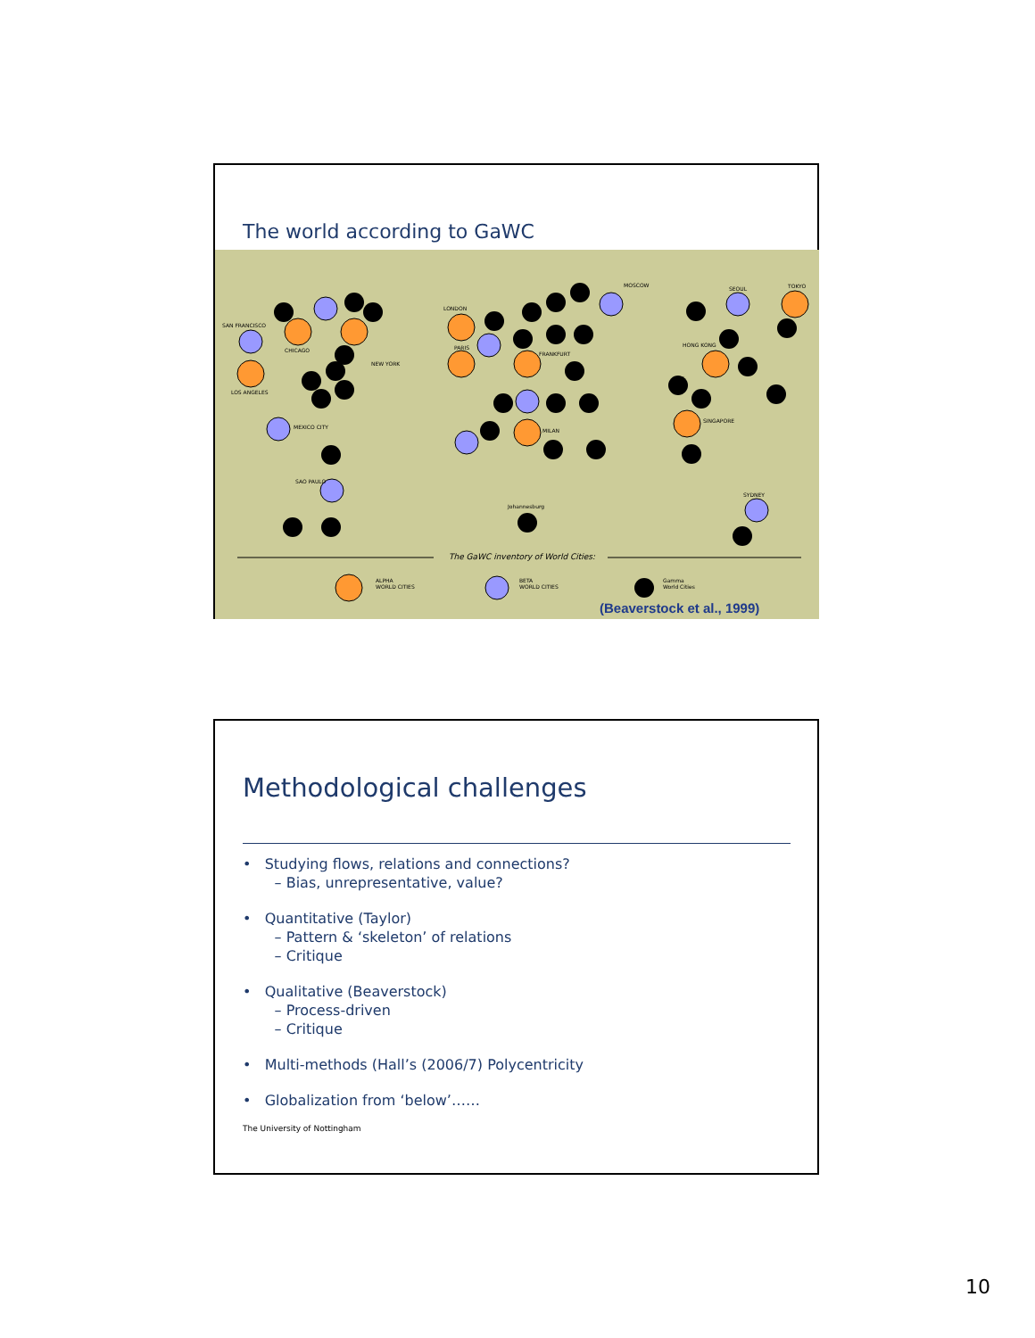The world according to GaWC
The GaWC inventory of World Cities:
ALPHA
WORLD CITIES
BETA
WORLD CITIES
Gamma
World Cities
NEW YORK
CHICAGO
LOS ANGELES
SAN FRANCISCO
LONDON
PARIS
FRANKFURT
MILAN
TOKYO
SINGAPORE
HONG KONG
MOSCOW
SEOUL
SYDNEY
MEXICO CITY
SAO PAULO
Johannesburg
(Beaverstock et al., 1999)
Methodological challenges
• Studying flows, relations and connections?
– Bias, unrepresentative, value?
• Quantitative (Taylor)
– Pattern & ‘skeleton’ of relations
– Critique
• Qualitative (Beaverstock)
– Process-driven
– Critique
• Multi-methods (Hall’s (2006/7) Polycentricity
• Globalization from ‘below’……
The University of Nottingham
10